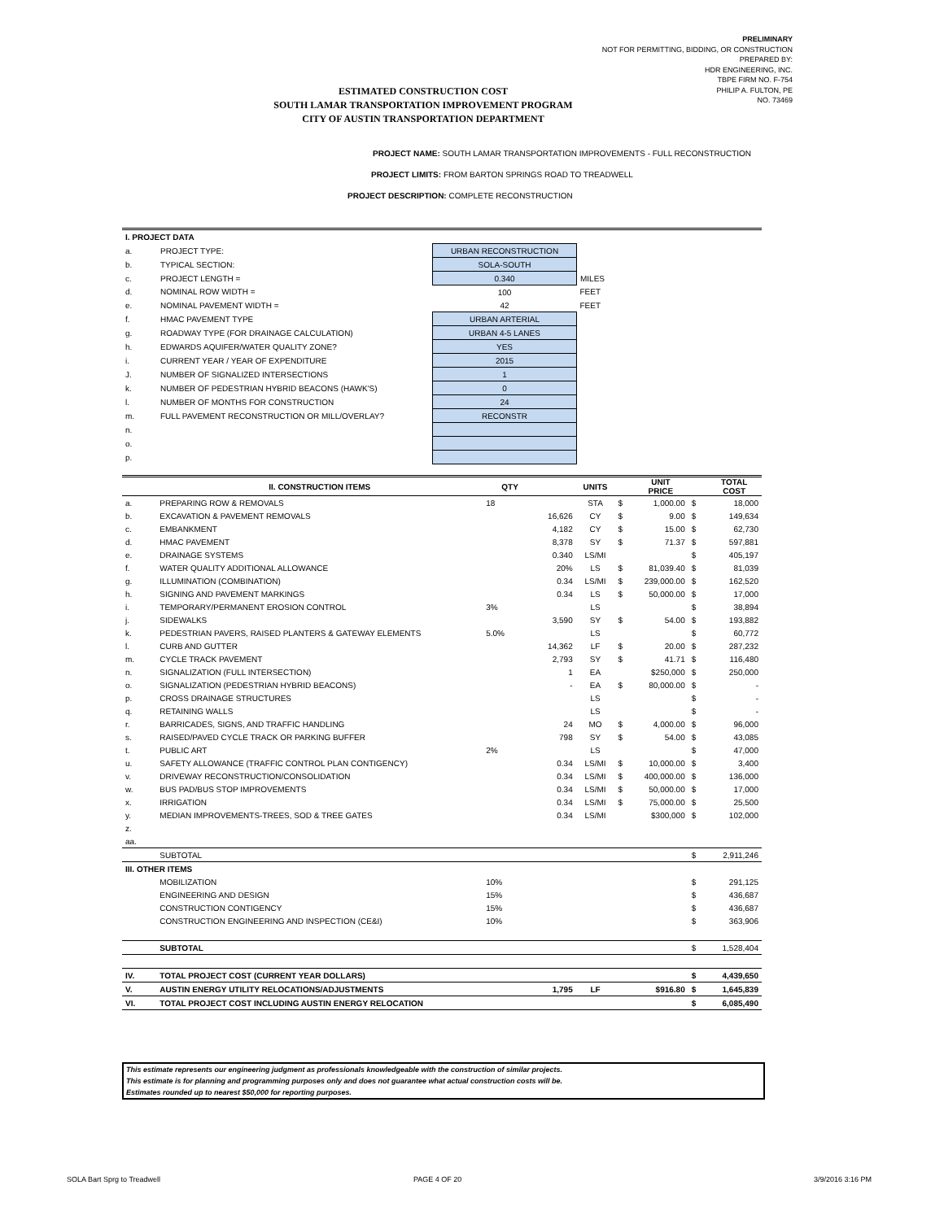PRELIMINARY
NOT FOR PERMITTING, BIDDING, OR CONSTRUCTION
PREPARED BY:
HDR ENGINEERING, INC.
TBPE FIRM NO. F-754
PHILIP A. FULTON, PE
NO. 73469
ESTIMATED CONSTRUCTION COST
SOUTH LAMAR TRANSPORTATION IMPROVEMENT PROGRAM
CITY OF AUSTIN TRANSPORTATION DEPARTMENT
PROJECT NAME: SOUTH LAMAR TRANSPORTATION IMPROVEMENTS - FULL RECONSTRUCTION
PROJECT LIMITS: FROM BARTON SPRINGS ROAD TO TREADWELL
PROJECT DESCRIPTION: COMPLETE RECONSTRUCTION
| I. PROJECT DATA | | | |
| a. | PROJECT TYPE: | URBAN RECONSTRUCTION | |
| b. | TYPICAL SECTION: | SOLA-SOUTH | |
| c. | PROJECT LENGTH = | 0.340 | MILES |
| d. | NOMINAL ROW WIDTH = | 100 | FEET |
| e. | NOMINAL PAVEMENT WIDTH = | 42 | FEET |
| f. | HMAC PAVEMENT TYPE | URBAN ARTERIAL | |
| g. | ROADWAY TYPE (FOR DRAINAGE CALCULATION) | URBAN 4-5 LANES | |
| h. | EDWARDS AQUIFER/WATER QUALITY ZONE? | YES | |
| i. | CURRENT YEAR / YEAR OF EXPENDITURE | 2015 | |
| J. | NUMBER OF SIGNALIZED INTERSECTIONS | 1 | |
| k. | NUMBER OF PEDESTRIAN HYBRID BEACONS (HAWK'S) | 0 | |
| l. | NUMBER OF MONTHS FOR CONSTRUCTION | 24 | |
| m. | FULL PAVEMENT RECONSTRUCTION OR MILL/OVERLAY? | RECONSTR | |
| n. | | | |
| o. | | | |
| p. | | | |
| | II. CONSTRUCTION ITEMS | QTY | | UNITS | | UNIT PRICE | | TOTAL COST |
| --- | --- | --- | --- | --- | --- | --- | --- | --- |
| a. | PREPARING ROW & REMOVALS | 18 | | STA | $ | 1,000.00 | $ | 18,000 |
| b. | EXCAVATION & PAVEMENT REMOVALS | | 16,626 | CY | $ | 9.00 | $ | 149,634 |
| c. | EMBANKMENT | | 4,182 | CY | $ | 15.00 | $ | 62,730 |
| d. | HMAC PAVEMENT | | 8,378 | SY | $ | 71.37 | $ | 597,881 |
| e. | DRAINAGE SYSTEMS | | 0.340 | LS/MI | | | $ | 405,197 |
| f. | WATER QUALITY ADDITIONAL ALLOWANCE | | 20% | LS | $ | 81,039.40 | $ | 81,039 |
| g. | ILLUMINATION (COMBINATION) | | 0.34 | LS/MI | $ | 239,000.00 | $ | 162,520 |
| h. | SIGNING AND PAVEMENT MARKINGS | | 0.34 | LS | $ | 50,000.00 | $ | 17,000 |
| i. | TEMPORARY/PERMANENT EROSION CONTROL | 3% | | LS | | | $ | 38,894 |
| j. | SIDEWALKS | | 3,590 | SY | $ | 54.00 | $ | 193,882 |
| k. | PEDESTRIAN PAVERS, RAISED PLANTERS & GATEWAY ELEMENTS | 5.0% | | LS | | | $ | 60,772 |
| l. | CURB AND GUTTER | | 14,362 | LF | $ | 20.00 | $ | 287,232 |
| m. | CYCLE TRACK PAVEMENT | | 2,793 | SY | $ | 41.71 | $ | 116,480 |
| n. | SIGNALIZATION (FULL INTERSECTION) | | 1 | EA | | $250,000 | $ | 250,000 |
| o. | SIGNALIZATION (PEDESTRIAN HYBRID BEACONS) | | - | EA | $ | 80,000.00 | $ | - |
| p. | CROSS DRAINAGE STRUCTURES | | | LS | | | $ | - |
| q. | RETAINING WALLS | | | LS | | | $ | - |
| r. | BARRICADES, SIGNS, AND TRAFFIC HANDLING | | 24 | MO | $ | 4,000.00 | $ | 96,000 |
| s. | RAISED/PAVED CYCLE TRACK OR PARKING BUFFER | | 798 | SY | $ | 54.00 | $ | 43,085 |
| t. | PUBLIC ART | 2% | | LS | | | $ | 47,000 |
| u. | SAFETY ALLOWANCE (TRAFFIC CONTROL PLAN CONTIGENCY) | | 0.34 | LS/MI | $ | 10,000.00 | $ | 3,400 |
| v. | DRIVEWAY RECONSTRUCTION/CONSOLIDATION | | 0.34 | LS/MI | $ | 400,000.00 | $ | 136,000 |
| w. | BUS PAD/BUS STOP IMPROVEMENTS | | 0.34 | LS/MI | $ | 50,000.00 | $ | 17,000 |
| x. | IRRIGATION | | 0.34 | LS/MI | $ | 75,000.00 | $ | 25,500 |
| y. | MEDIAN IMPROVEMENTS-TREES, SOD & TREE GATES | | 0.34 | LS/MI | | $300,000 | $ | 102,000 |
| z. | | | | | | | | |
| aa. | | | | | | | | |
| | SUBTOTAL | | | | | | $ | 2,911,246 |
| III. OTHER ITEMS | | | | | | | | |
| | MOBILIZATION | 10% | | | | | $ | 291,125 |
| | ENGINEERING AND DESIGN | 15% | | | | | $ | 436,687 |
| | CONSTRUCTION CONTIGENCY | 15% | | | | | $ | 436,687 |
| | CONSTRUCTION ENGINEERING AND INSPECTION (CE&I) | 10% | | | | | $ | 363,906 |
| | SUBTOTAL | | | | | | $ | 1,528,404 |
| IV. | TOTAL PROJECT COST (CURRENT YEAR DOLLARS) | | | | | | $ | 4,439,650 |
| V. | AUSTIN ENERGY UTILITY RELOCATIONS/ADJUSTMENTS | | 1,795 | LF | | $916.80 | $ | 1,645,839 |
| VI. | TOTAL PROJECT COST INCLUDING AUSTIN ENERGY RELOCATION | | | | | | $ | 6,085,490 |
This estimate represents our engineering judgment as professionals knowledgeable with the construction of similar projects.
This estimate is for planning and programming purposes only and does not guarantee what actual construction costs will be.
Estimates rounded up to nearest $50,000 for reporting purposes.
SOLA Bart Sprg to Treadwell PAGE 4 OF 20 3/9/2016 3:16 PM